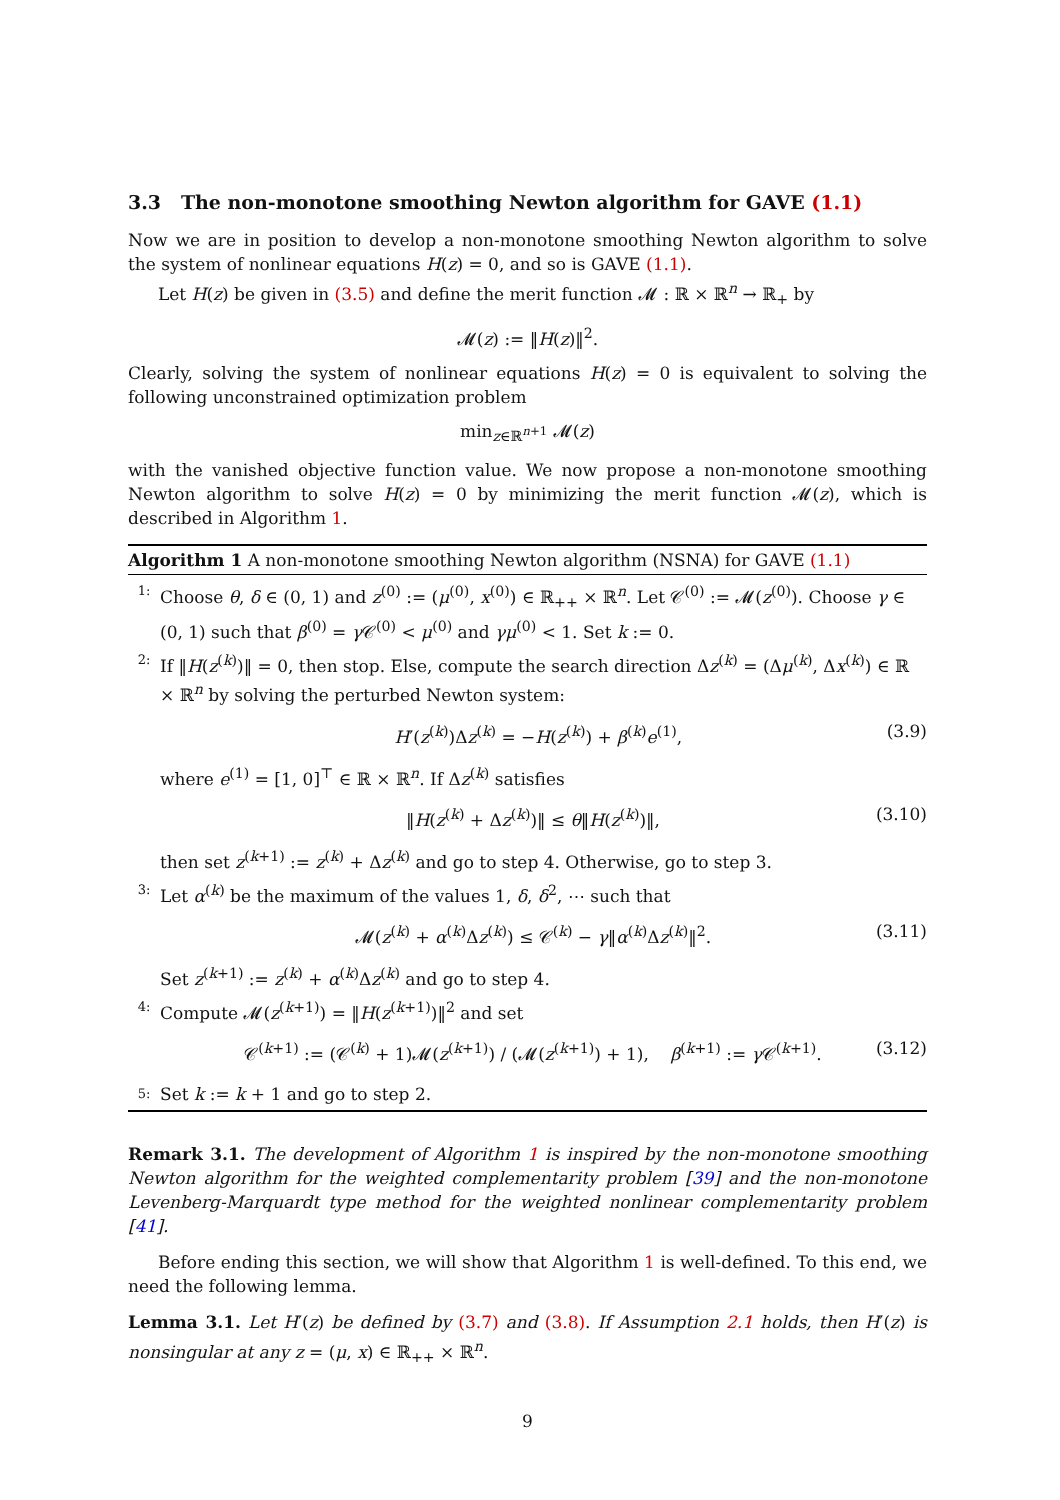3.3 The non-monotone smoothing Newton algorithm for GAVE (1.1)
Now we are in position to develop a non-monotone smoothing Newton algorithm to solve the system of nonlinear equations H(z) = 0, and so is GAVE (1.1).
Let H(z) be given in (3.5) and define the merit function 𝓜 : ℝ × ℝ<sup>n</sup> → ℝ<sub>+</sub> by
𝓜(z) := ‖H(z)‖<sup>2</sup>.
Clearly, solving the system of nonlinear equations H(z) = 0 is equivalent to solving the following unconstrained optimization problem
min<sub>z∈ℝ<sup>n+1</sup></sub> 𝓜(z)
with the vanished objective function value. We now propose a non-monotone smoothing Newton algorithm to solve H(z) = 0 by minimizing the merit function 𝓜(z), which is described in Algorithm 1.
Algorithm 1 A non-monotone smoothing Newton algorithm (NSNA) for GAVE (1.1)
1: Choose θ, δ ∈ (0, 1) and z<sup>(0)</sup> := (μ<sup>(0)</sup>, x<sup>(0)</sup>) ∈ ℝ<sub>++</sub> × ℝ<sup>n</sup>. Let 𝒞<sup>(0)</sup> := 𝓜(z<sup>(0)</sup>). Choose γ ∈ (0, 1) such that β<sup>(0)</sup> = γ 𝒞<sup>(0)</sup> < μ<sup>(0)</sup> and γμ<sup>(0)</sup> < 1. Set k := 0.
2: If ‖H(z<sup>(k)</sup>)‖ = 0, then stop. Else, compute the search direction Δz<sup>(k)</sup> = (Δμ<sup>(k)</sup>, Δx<sup>(k)</sup>) ∈ ℝ × ℝ<sup>n</sup> by solving the perturbed Newton system:
H′(z<sup>(k)</sup>)Δz<sup>(k)</sup> = −H(z<sup>(k)</sup>) + β<sup>(k)</sup>e<sup>(1)</sup>, (3.9)
where e<sup>(1)</sup> = [1, 0]<sup>⊤</sup> ∈ ℝ × ℝ<sup>n</sup>. If Δz<sup>(k)</sup> satisfies
‖H(z<sup>(k)</sup> + Δz<sup>(k)</sup>)‖ ≤ θ‖H(z<sup>(k)</sup>)‖, (3.10)
then set z<sup>(k+1)</sup> := z<sup>(k)</sup> + Δz<sup>(k)</sup> and go to step 4. Otherwise, go to step 3.
3: Let α<sup>(k)</sup> be the maximum of the values 1, δ, δ<sup>2</sup>, ⋯ such that
𝓜(z<sup>(k)</sup> + α<sup>(k)</sup>Δz<sup>(k)</sup>) ≤ 𝒞<sup>(k)</sup> − γ‖α<sup>(k)</sup>Δz<sup>(k)</sup>‖<sup>2</sup>. (3.11)
Set z<sup>(k+1)</sup> := z<sup>(k)</sup> + α<sup>(k)</sup>Δz<sup>(k)</sup> and go to step 4.
4: Compute 𝓜(z<sup>(k+1)</sup>) = ‖H(z<sup>(k+1)</sup>)‖<sup>2</sup> and set
𝒞<sup>(k+1)</sup> := (𝒞<sup>(k)</sup> + 1)𝓜(z<sup>(k+1)</sup>) / (𝓜(z<sup>(k+1)</sup>) + 1), β<sup>(k+1)</sup> := γ 𝒞<sup>(k+1)</sup>. (3.12)
5: Set k := k + 1 and go to step 2.
Remark 3.1. The development of Algorithm 1 is inspired by the non-monotone smoothing Newton algorithm for the weighted complementarity problem [39] and the non-monotone Levenberg-Marquardt type method for the weighted nonlinear complementarity problem [41].
Before ending this section, we will show that Algorithm 1 is well-defined. To this end, we need the following lemma.
Lemma 3.1. Let H′(z) be defined by (3.7) and (3.8). If Assumption 2.1 holds, then H′(z) is nonsingular at any z = (μ, x) ∈ ℝ<sub>++</sub> × ℝ<sup>n</sup>.
9